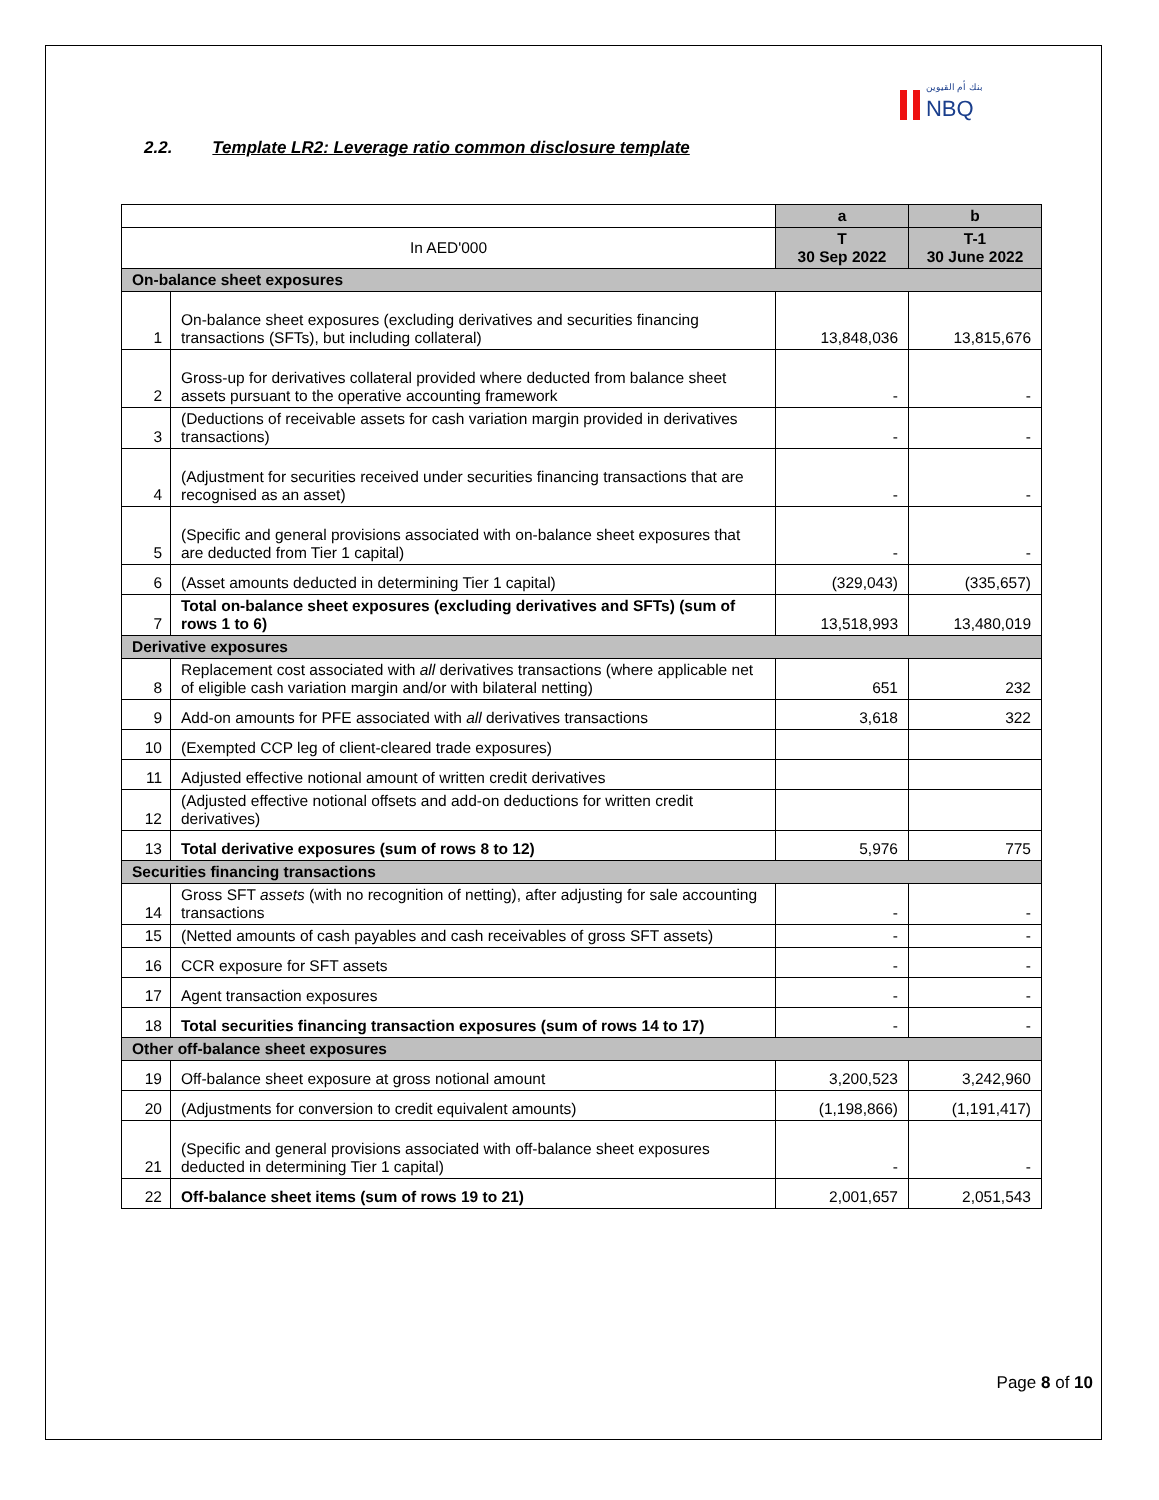بنك أم القيوين
NBQ
2.2. Template LR2: Leverage ratio common disclosure template
| | | a | b |
| In AED'000 | | T 30 Sep 2022 | T-1 30 June 2022 |
| On-balance sheet exposures | | | |
| 1 | On-balance sheet exposures (excluding derivatives and securities financing transactions (SFTs), but including collateral) | 13,848,036 | 13,815,676 |
| 2 | Gross-up for derivatives collateral provided where deducted from balance sheet assets pursuant to the operative accounting framework | - | - |
| 3 | (Deductions of receivable assets for cash variation margin provided in derivatives transactions) | - | - |
| 4 | (Adjustment for securities received under securities financing transactions that are recognised as an asset) | - | - |
| 5 | (Specific and general provisions associated with on-balance sheet exposures that are deducted from Tier 1 capital) | - | - |
| 6 | (Asset amounts deducted in determining Tier 1 capital) | (329,043) | (335,657) |
| 7 | Total on-balance sheet exposures (excluding derivatives and SFTs) (sum of rows 1 to 6) | 13,518,993 | 13,480,019 |
| Derivative exposures | | | |
| 8 | Replacement cost associated with all derivatives transactions (where applicable net of eligible cash variation margin and/or with bilateral netting) | 651 | 232 |
| 9 | Add-on amounts for PFE associated with all derivatives transactions | 3,618 | 322 |
| 10 | (Exempted CCP leg of client-cleared trade exposures) | | |
| 11 | Adjusted effective notional amount of written credit derivatives | | |
| 12 | (Adjusted effective notional offsets and add-on deductions for written credit derivatives) | | |
| 13 | Total derivative exposures (sum of rows 8 to 12) | 5,976 | 775 |
| Securities financing transactions | | | |
| 14 | Gross SFT assets (with no recognition of netting), after adjusting for sale accounting transactions | - | - |
| 15 | (Netted amounts of cash payables and cash receivables of gross SFT assets) | - | - |
| 16 | CCR exposure for SFT assets | - | - |
| 17 | Agent transaction exposures | - | - |
| 18 | Total securities financing transaction exposures (sum of rows 14 to 17) | - | - |
| Other off-balance sheet exposures | | | |
| 19 | Off-balance sheet exposure at gross notional amount | 3,200,523 | 3,242,960 |
| 20 | (Adjustments for conversion to credit equivalent amounts) | (1,198,866) | (1,191,417) |
| 21 | (Specific and general provisions associated with off-balance sheet exposures deducted in determining Tier 1 capital) | - | - |
| 22 | Off-balance sheet items (sum of rows 19 to 21) | 2,001,657 | 2,051,543 |
Page 8 of 10